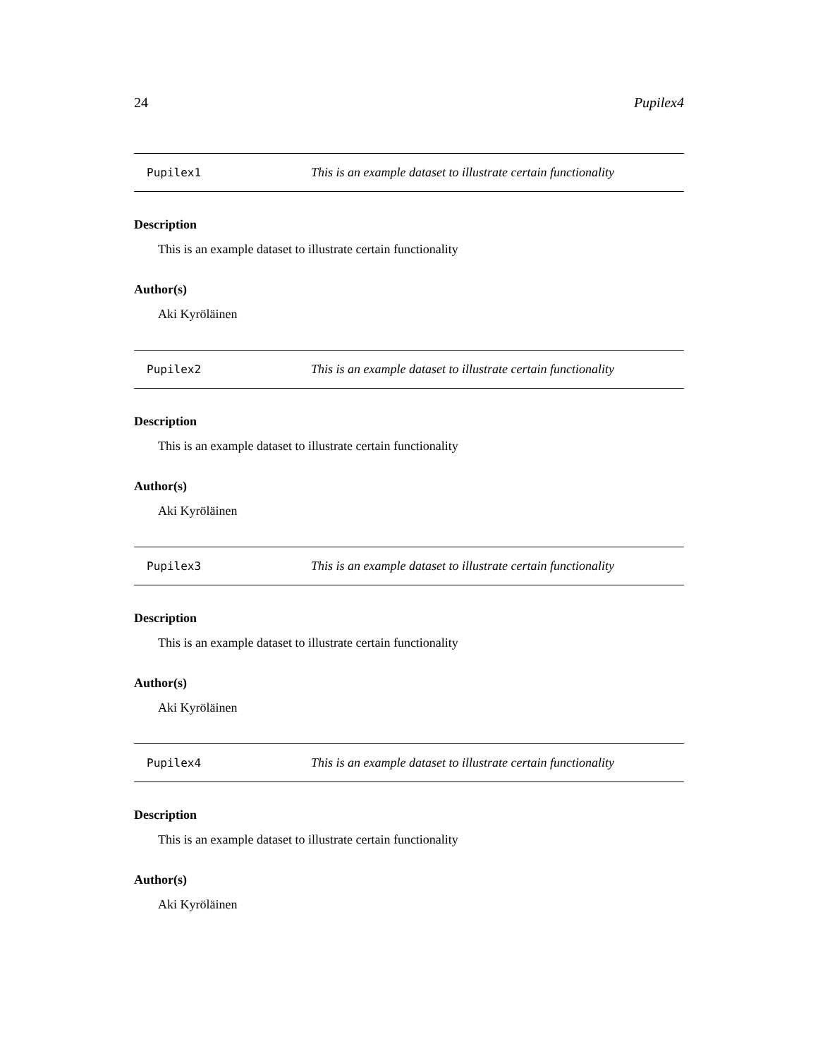24 Pupilex4
Pupilex1 This is an example dataset to illustrate certain functionality
Description
This is an example dataset to illustrate certain functionality
Author(s)
Aki Kyröläinen
Pupilex2 This is an example dataset to illustrate certain functionality
Description
This is an example dataset to illustrate certain functionality
Author(s)
Aki Kyröläinen
Pupilex3 This is an example dataset to illustrate certain functionality
Description
This is an example dataset to illustrate certain functionality
Author(s)
Aki Kyröläinen
Pupilex4 This is an example dataset to illustrate certain functionality
Description
This is an example dataset to illustrate certain functionality
Author(s)
Aki Kyröläinen